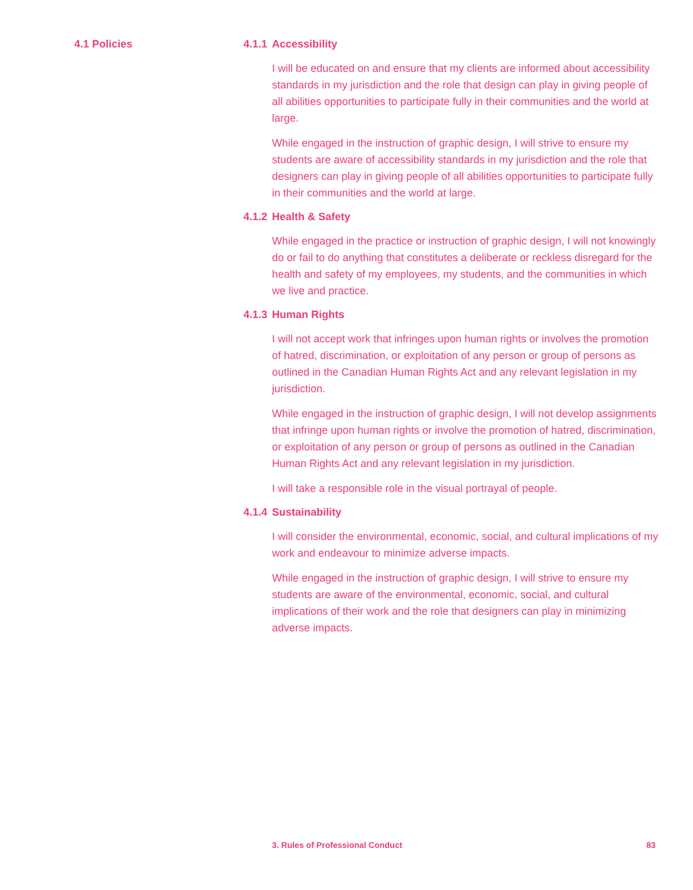4.1 Policies
4.1.1 Accessibility
I will be educated on and ensure that my clients are informed about accessibility standards in my jurisdiction and the role that design can play in giving people of all abilities opportunities to participate fully in their communities and the world at large.
While engaged in the instruction of graphic design, I will strive to ensure my students are aware of accessibility standards in my jurisdiction and the role that designers can play in giving people of all abilities opportun­ities to participate fully in their communities and the world at large.
4.1.2 Health & Safety
While engaged in the practice or instruction of graphic design, I will not knowingly do or fail to do anything that constitutes a deliberate or reckless disregard for the health and safety of my employees, my students, and the communities in which we live and practice.
4.1.3 Human Rights
I will not accept work that infringes upon human rights or involves the promotion of hatred, discrimination, or exploitation of any person or group of persons as outlined in the Canadian Human Rights Act and any relevant legislation in my jurisdiction.
While engaged in the instruction of graphic design, I will not develop assignments that infringe upon human rights or involve the promotion of hatred, discrimination, or exploitation of any person or group of persons as outlined in the Canadian Human Rights Act and any relevant legislation in my jurisdiction.
I will take a responsible role in the visual portrayal of people.
4.1.4 Sustainability
I will consider the environmental, economic, social, and cultural implications of my work and endeavour to minimize adverse impacts.
While engaged in the instruction of graphic design, I will strive to ensure my students are aware of the environmental, economic, social, and cultural implications of their work and the role that designers can play in minimizing adverse impacts.
3. Rules of Professional Conduct 83